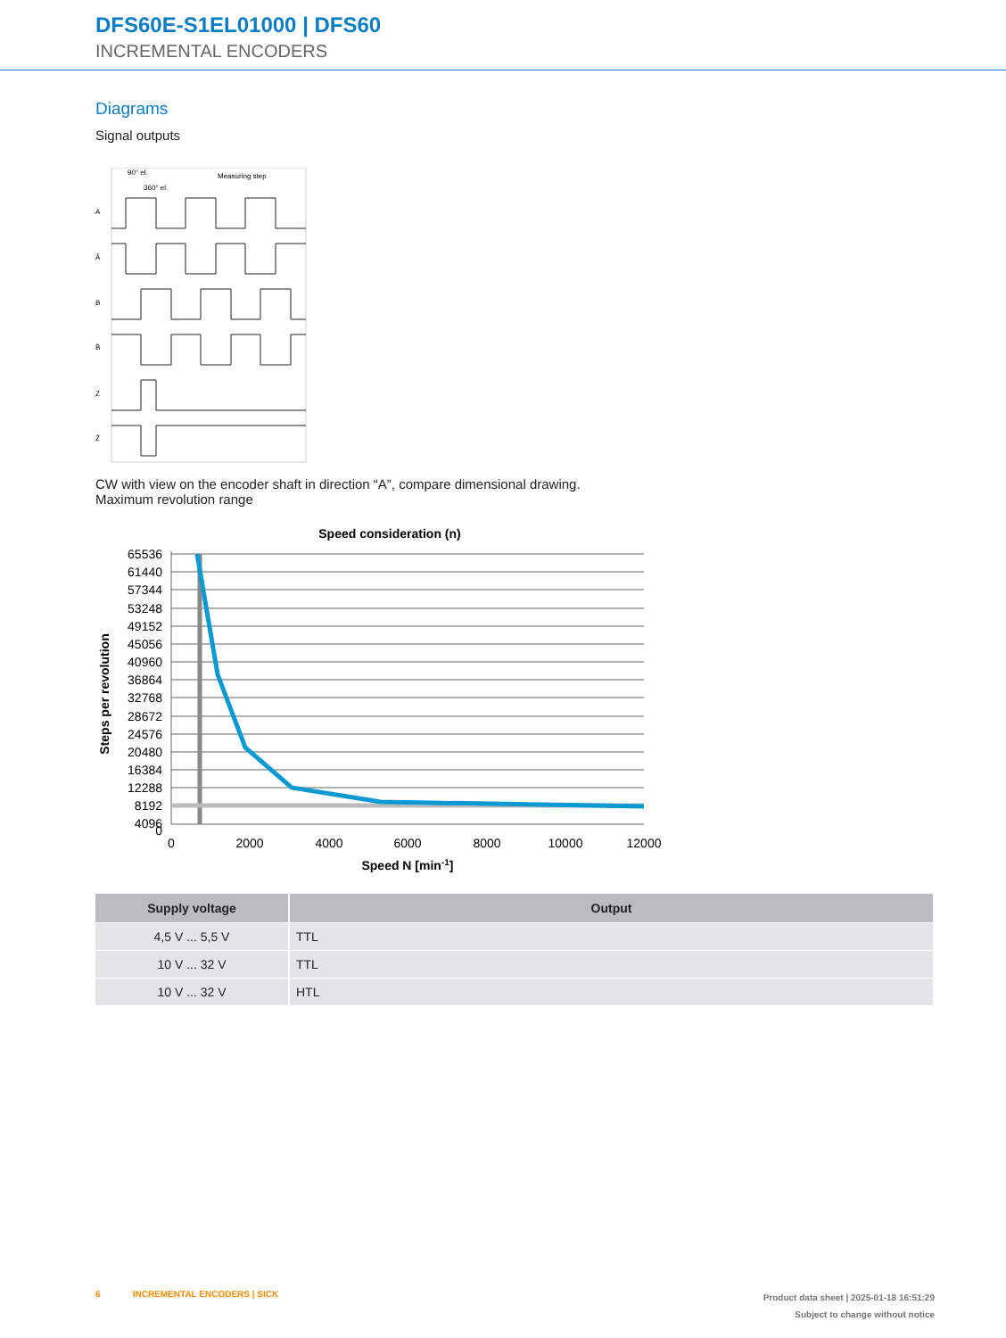DFS60E-S1EL01000 | DFS60
INCREMENTAL ENCODERS
Diagrams
Signal outputs
A
Ā
B
B̄
Z
Z̄
90° el.
360° el.
Measuring step
CW with view on the encoder shaft in direction “A”, compare dimensional drawing.
Maximum revolution range
Speed consideration (n)
Steps per revolution
65536
61440
57344
53248
49152
45056
40960
36864
32768
28672
24576
20480
16384
12288
8192
4096
0
0
2000
4000
6000
8000
10000
12000
Speed N [min-1]
| Supply voltage | Output |
| --- | --- |
| 4,5 V ... 5,5 V | TTL |
| 10 V ... 32 V | TTL |
| 10 V ... 32 V | HTL |
6 INCREMENTAL ENCODERS | SICK
Product data sheet | 2025-01-18 16:51:29
Subject to change without notice